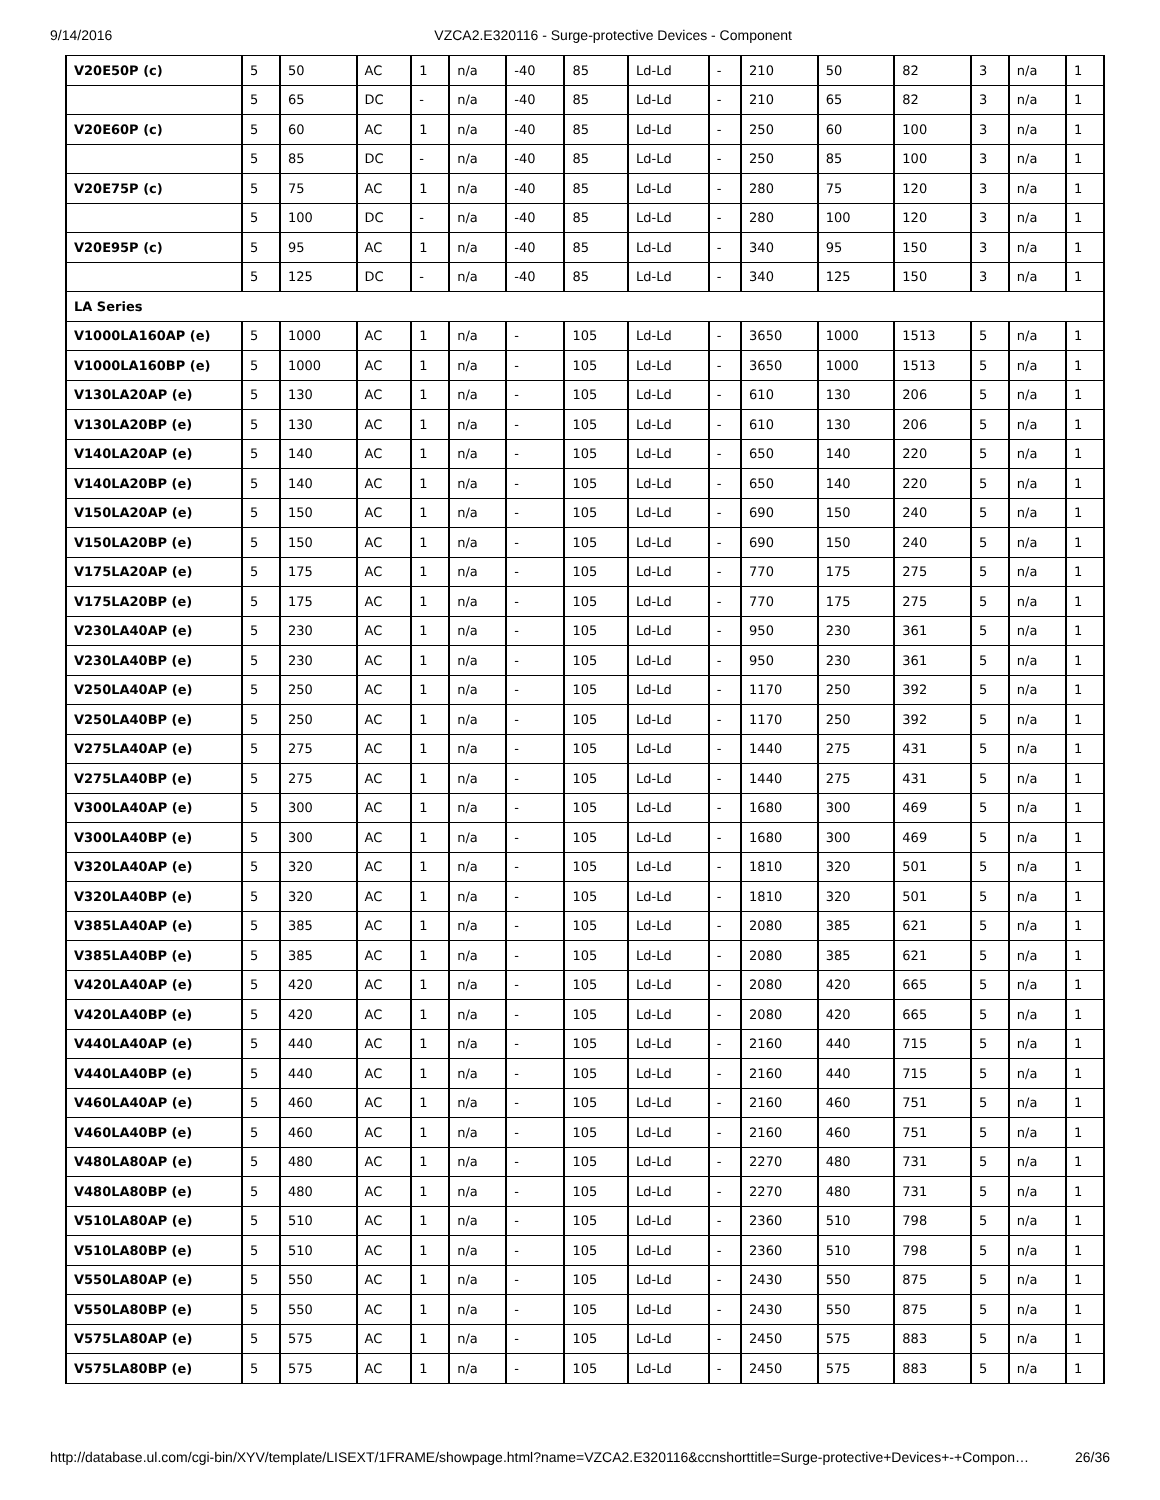9/14/2016 VZCA2.E320116 - Surge-protective Devices - Component
| V20E50P (c) | 5 | 50 | AC | 1 | n/a | -40 | 85 | Ld-Ld | - | 210 | 50 | 82 | 3 | n/a | 1 |
| | 5 | 65 | DC | - | n/a | -40 | 85 | Ld-Ld | - | 210 | 65 | 82 | 3 | n/a | 1 |
| V20E60P (c) | 5 | 60 | AC | 1 | n/a | -40 | 85 | Ld-Ld | - | 250 | 60 | 100 | 3 | n/a | 1 |
| | 5 | 85 | DC | - | n/a | -40 | 85 | Ld-Ld | - | 250 | 85 | 100 | 3 | n/a | 1 |
| V20E75P (c) | 5 | 75 | AC | 1 | n/a | -40 | 85 | Ld-Ld | - | 280 | 75 | 120 | 3 | n/a | 1 |
| | 5 | 100 | DC | - | n/a | -40 | 85 | Ld-Ld | - | 280 | 100 | 120 | 3 | n/a | 1 |
| V20E95P (c) | 5 | 95 | AC | 1 | n/a | -40 | 85 | Ld-Ld | - | 340 | 95 | 150 | 3 | n/a | 1 |
| | 5 | 125 | DC | - | n/a | -40 | 85 | Ld-Ld | - | 340 | 125 | 150 | 3 | n/a | 1 |
| LA Series | | | | | | | | | | | | | | | |
| V1000LA160AP (e) | 5 | 1000 | AC | 1 | n/a | - | 105 | Ld-Ld | - | 3650 | 1000 | 1513 | 5 | n/a | 1 |
| V1000LA160BP (e) | 5 | 1000 | AC | 1 | n/a | - | 105 | Ld-Ld | - | 3650 | 1000 | 1513 | 5 | n/a | 1 |
| V130LA20AP (e) | 5 | 130 | AC | 1 | n/a | - | 105 | Ld-Ld | - | 610 | 130 | 206 | 5 | n/a | 1 |
| V130LA20BP (e) | 5 | 130 | AC | 1 | n/a | - | 105 | Ld-Ld | - | 610 | 130 | 206 | 5 | n/a | 1 |
| V140LA20AP (e) | 5 | 140 | AC | 1 | n/a | - | 105 | Ld-Ld | - | 650 | 140 | 220 | 5 | n/a | 1 |
| V140LA20BP (e) | 5 | 140 | AC | 1 | n/a | - | 105 | Ld-Ld | - | 650 | 140 | 220 | 5 | n/a | 1 |
| V150LA20AP (e) | 5 | 150 | AC | 1 | n/a | - | 105 | Ld-Ld | - | 690 | 150 | 240 | 5 | n/a | 1 |
| V150LA20BP (e) | 5 | 150 | AC | 1 | n/a | - | 105 | Ld-Ld | - | 690 | 150 | 240 | 5 | n/a | 1 |
| V175LA20AP (e) | 5 | 175 | AC | 1 | n/a | - | 105 | Ld-Ld | - | 770 | 175 | 275 | 5 | n/a | 1 |
| V175LA20BP (e) | 5 | 175 | AC | 1 | n/a | - | 105 | Ld-Ld | - | 770 | 175 | 275 | 5 | n/a | 1 |
| V230LA40AP (e) | 5 | 230 | AC | 1 | n/a | - | 105 | Ld-Ld | - | 950 | 230 | 361 | 5 | n/a | 1 |
| V230LA40BP (e) | 5 | 230 | AC | 1 | n/a | - | 105 | Ld-Ld | - | 950 | 230 | 361 | 5 | n/a | 1 |
| V250LA40AP (e) | 5 | 250 | AC | 1 | n/a | - | 105 | Ld-Ld | - | 1170 | 250 | 392 | 5 | n/a | 1 |
| V250LA40BP (e) | 5 | 250 | AC | 1 | n/a | - | 105 | Ld-Ld | - | 1170 | 250 | 392 | 5 | n/a | 1 |
| V275LA40AP (e) | 5 | 275 | AC | 1 | n/a | - | 105 | Ld-Ld | - | 1440 | 275 | 431 | 5 | n/a | 1 |
| V275LA40BP (e) | 5 | 275 | AC | 1 | n/a | - | 105 | Ld-Ld | - | 1440 | 275 | 431 | 5 | n/a | 1 |
| V300LA40AP (e) | 5 | 300 | AC | 1 | n/a | - | 105 | Ld-Ld | - | 1680 | 300 | 469 | 5 | n/a | 1 |
| V300LA40BP (e) | 5 | 300 | AC | 1 | n/a | - | 105 | Ld-Ld | - | 1680 | 300 | 469 | 5 | n/a | 1 |
| V320LA40AP (e) | 5 | 320 | AC | 1 | n/a | - | 105 | Ld-Ld | - | 1810 | 320 | 501 | 5 | n/a | 1 |
| V320LA40BP (e) | 5 | 320 | AC | 1 | n/a | - | 105 | Ld-Ld | - | 1810 | 320 | 501 | 5 | n/a | 1 |
| V385LA40AP (e) | 5 | 385 | AC | 1 | n/a | - | 105 | Ld-Ld | - | 2080 | 385 | 621 | 5 | n/a | 1 |
| V385LA40BP (e) | 5 | 385 | AC | 1 | n/a | - | 105 | Ld-Ld | - | 2080 | 385 | 621 | 5 | n/a | 1 |
| V420LA40AP (e) | 5 | 420 | AC | 1 | n/a | - | 105 | Ld-Ld | - | 2080 | 420 | 665 | 5 | n/a | 1 |
| V420LA40BP (e) | 5 | 420 | AC | 1 | n/a | - | 105 | Ld-Ld | - | 2080 | 420 | 665 | 5 | n/a | 1 |
| V440LA40AP (e) | 5 | 440 | AC | 1 | n/a | - | 105 | Ld-Ld | - | 2160 | 440 | 715 | 5 | n/a | 1 |
| V440LA40BP (e) | 5 | 440 | AC | 1 | n/a | - | 105 | Ld-Ld | - | 2160 | 440 | 715 | 5 | n/a | 1 |
| V460LA40AP (e) | 5 | 460 | AC | 1 | n/a | - | 105 | Ld-Ld | - | 2160 | 460 | 751 | 5 | n/a | 1 |
| V460LA40BP (e) | 5 | 460 | AC | 1 | n/a | - | 105 | Ld-Ld | - | 2160 | 460 | 751 | 5 | n/a | 1 |
| V480LA80AP (e) | 5 | 480 | AC | 1 | n/a | - | 105 | Ld-Ld | - | 2270 | 480 | 731 | 5 | n/a | 1 |
| V480LA80BP (e) | 5 | 480 | AC | 1 | n/a | - | 105 | Ld-Ld | - | 2270 | 480 | 731 | 5 | n/a | 1 |
| V510LA80AP (e) | 5 | 510 | AC | 1 | n/a | - | 105 | Ld-Ld | - | 2360 | 510 | 798 | 5 | n/a | 1 |
| V510LA80BP (e) | 5 | 510 | AC | 1 | n/a | - | 105 | Ld-Ld | - | 2360 | 510 | 798 | 5 | n/a | 1 |
| V550LA80AP (e) | 5 | 550 | AC | 1 | n/a | - | 105 | Ld-Ld | - | 2430 | 550 | 875 | 5 | n/a | 1 |
| V550LA80BP (e) | 5 | 550 | AC | 1 | n/a | - | 105 | Ld-Ld | - | 2430 | 550 | 875 | 5 | n/a | 1 |
| V575LA80AP (e) | 5 | 575 | AC | 1 | n/a | - | 105 | Ld-Ld | - | 2450 | 575 | 883 | 5 | n/a | 1 |
| V575LA80BP (e) | 5 | 575 | AC | 1 | n/a | - | 105 | Ld-Ld | - | 2450 | 575 | 883 | 5 | n/a | 1 |
http://database.ul.com/cgi-bin/XYV/template/LISEXT/1FRAME/showpage.html?name=VZCA2.E320116&ccnshorttitle=Surge-protective+Devices+-+Compon… 26/36